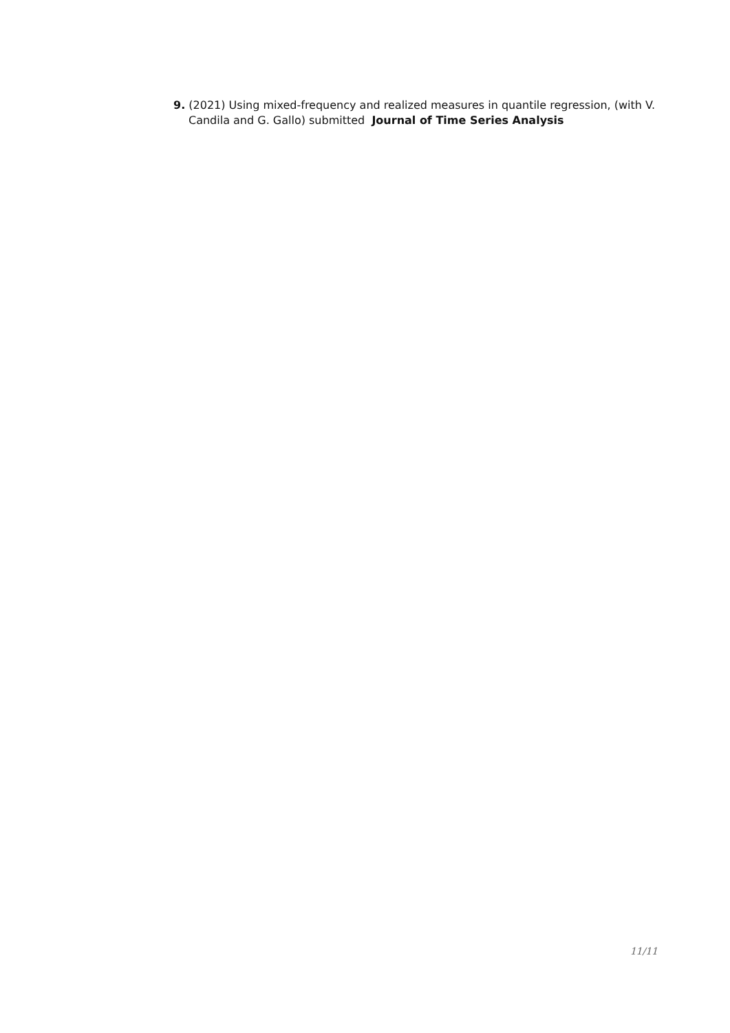9. (2021) Using mixed-frequency and realized measures in quantile regression, (with V. Candila and G. Gallo) submitted Journal of Time Series Analysis
11/11